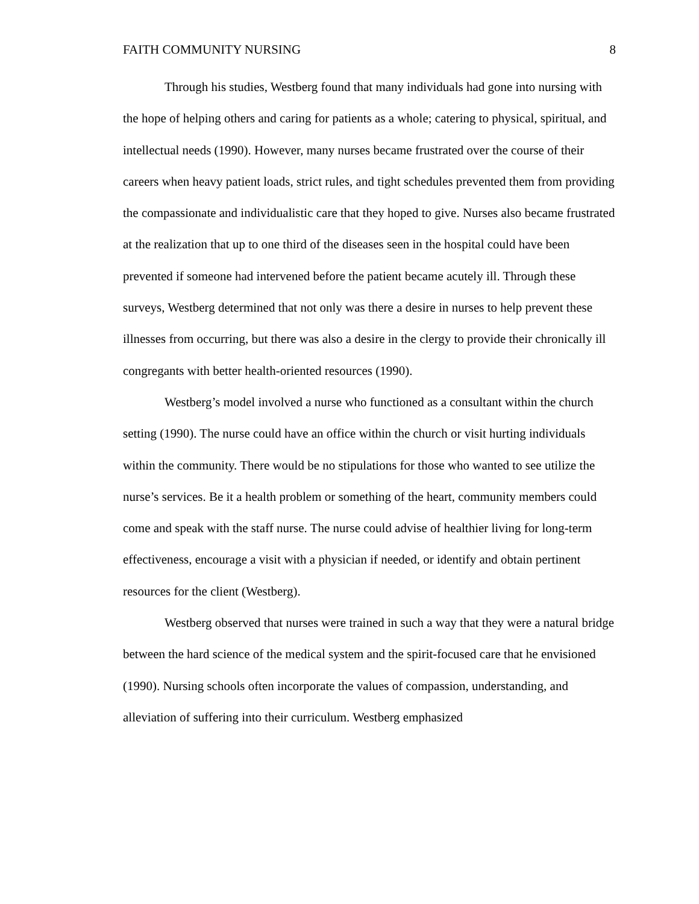FAITH COMMUNITY NURSING 8
Through his studies, Westberg found that many individuals had gone into nursing with the hope of helping others and caring for patients as a whole; catering to physical, spiritual, and intellectual needs (1990). However, many nurses became frustrated over the course of their careers when heavy patient loads, strict rules, and tight schedules prevented them from providing the compassionate and individualistic care that they hoped to give. Nurses also became frustrated at the realization that up to one third of the diseases seen in the hospital could have been prevented if someone had intervened before the patient became acutely ill. Through these surveys, Westberg determined that not only was there a desire in nurses to help prevent these illnesses from occurring, but there was also a desire in the clergy to provide their chronically ill congregants with better health-oriented resources (1990).
Westberg’s model involved a nurse who functioned as a consultant within the church setting (1990). The nurse could have an office within the church or visit hurting individuals within the community. There would be no stipulations for those who wanted to see utilize the nurse’s services. Be it a health problem or something of the heart, community members could come and speak with the staff nurse. The nurse could advise of healthier living for long-term effectiveness, encourage a visit with a physician if needed, or identify and obtain pertinent resources for the client (Westberg).
Westberg observed that nurses were trained in such a way that they were a natural bridge between the hard science of the medical system and the spirit-focused care that he envisioned (1990). Nursing schools often incorporate the values of compassion, understanding, and alleviation of suffering into their curriculum. Westberg emphasized